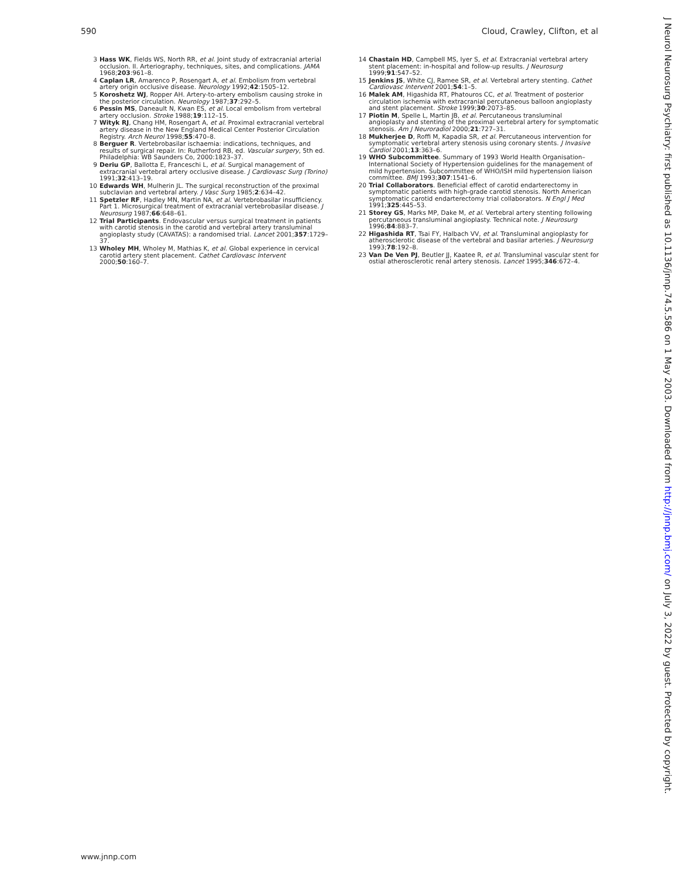590 Cloud, Crawley, Clifton, et al
3 Hass WK, Fields WS, North RR, et al. Joint study of extracranial arterial occlusion. II. Arteriography, techniques, sites, and complications. JAMA 1968;203:961–8.
4 Caplan LR, Amarenco P, Rosengart A, et al. Embolism from vertebral artery origin occlusive disease. Neurology 1992;42:1505–12.
5 Koroshetz WJ, Ropper AH. Artery-to-artery embolism causing stroke in the posterior circulation. Neurology 1987;37:292–5.
6 Pessin MS, Daneault N, Kwan ES, et al. Local embolism from vertebral artery occlusion. Stroke 1988;19:112–15.
7 Wityk RJ, Chang HM, Rosengart A, et al. Proximal extracranial vertebral artery disease in the New England Medical Center Posterior Circulation Registry. Arch Neurol 1998;55:470–8.
8 Berguer R. Vertebrobasilar ischaemia: indications, techniques, and results of surgical repair. In: Rutherford RB, ed. Vascular surgery, 5th ed. Philadelphia: WB Saunders Co, 2000:1823–37.
9 Deriu GP, Ballotta E, Franceschi L, et al. Surgical management of extracranial vertebral artery occlusive disease. J Cardiovasc Surg (Torino) 1991;32:413–19.
10 Edwards WH, Mulherin JL. The surgical reconstruction of the proximal subclavian and vertebral artery. J Vasc Surg 1985;2:634–42.
11 Spetzler RF, Hadley MN, Martin NA, et al. Vertebrobasilar insufficiency. Part 1. Microsurgical treatment of extracranial vertebrobasilar disease. J Neurosurg 1987;66:648–61.
12 Trial Participants. Endovascular versus surgical treatment in patients with carotid stenosis in the carotid and vertebral artery transluminal angioplasty study (CAVATAS): a randomised trial. Lancet 2001;357:1729–37.
13 Wholey MH, Wholey M, Mathias K, et al. Global experience in cervical carotid artery stent placement. Cathet Cardiovasc Intervent 2000;50:160–7.
14 Chastain HD, Campbell MS, Iyer S, et al. Extracranial vertebral artery stent placement: in-hospital and follow-up results. J Neurosurg 1999;91:547–52.
15 Jenkins JS, White CJ, Ramee SR, et al. Vertebral artery stenting. Cathet Cardiovasc Intervent 2001;54:1–5.
16 Malek AM, Higashida RT, Phatouros CC, et al. Treatment of posterior circulation ischemia with extracranial percutaneous balloon angioplasty and stent placement. Stroke 1999;30:2073–85.
17 Piotin M, Spelle L, Martin JB, et al. Percutaneous transluminal angioplasty and stenting of the proximal vertebral artery for symptomatic stenosis. Am J Neuroradiol 2000;21:727–31.
18 Mukherjee D, Roffi M, Kapadia SR, et al. Percutaneous intervention for symptomatic vertebral artery stenosis using coronary stents. J Invasive Cardiol 2001;13:363–6.
19 WHO Subcommittee. Summary of 1993 World Health Organisation–International Society of Hypertension guidelines for the management of mild hypertension. Subcommittee of WHO/ISH mild hypertension liaison committee. BMJ 1993;307:1541–6.
20 Trial Collaborators. Beneficial effect of carotid endarterectomy in symptomatic patients with high-grade carotid stenosis. North American symptomatic carotid endarterectomy trial collaborators. N Engl J Med 1991;325:445–53.
21 Storey GS, Marks MP, Dake M, et al. Vertebral artery stenting following percutaneous transluminal angioplasty. Technical note. J Neurosurg 1996;84:883–7.
22 Higashida RT, Tsai FY, Halbach VV, et al. Transluminal angioplasty for atherosclerotic disease of the vertebral and basilar arteries. J Neurosurg 1993;78:192–8.
23 Van De Ven PJ, Beutler JJ, Kaatee R, et al. Transluminal vascular stent for ostial atherosclerotic renal artery stenosis. Lancet 1995;346:672–4.
www.jnnp.com
J Neurol Neurosurg Psychiatry: first published as 10.1136/jnnp.74.5.586 on 1 May 2003. Downloaded from http://jnnp.bmj.com/ on July 3, 2022 by guest. Protected by copyright.